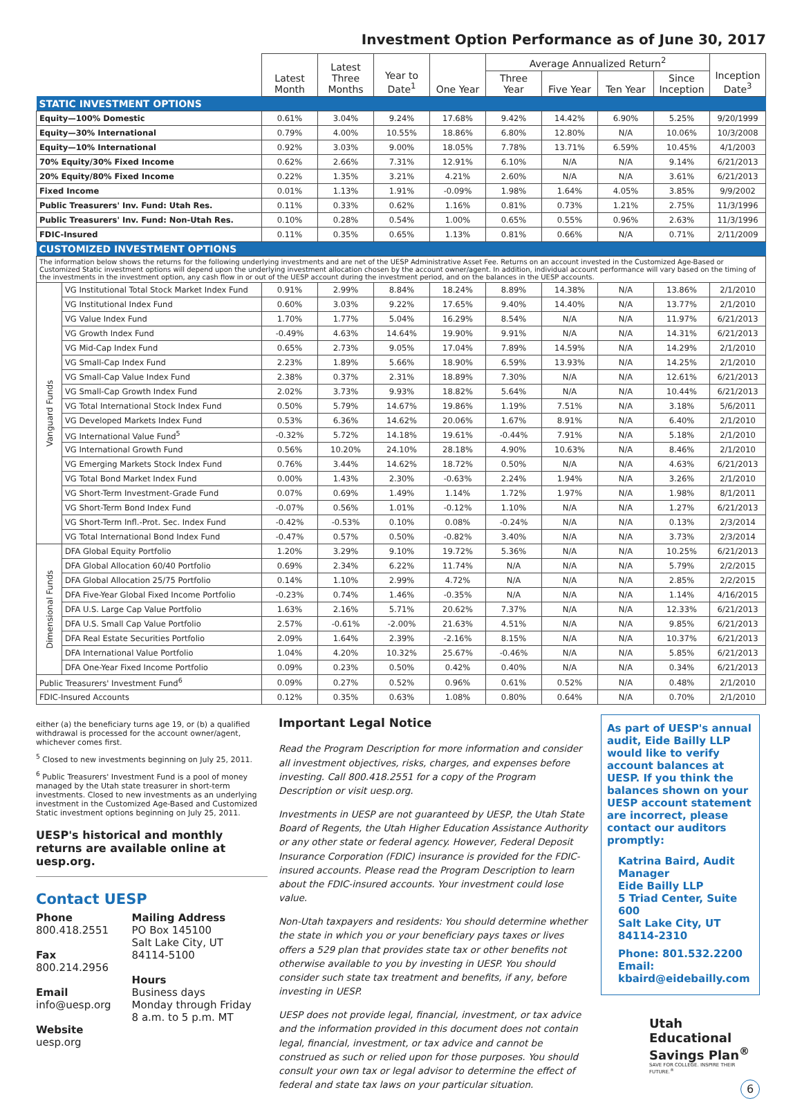Investment Option Performance as of June 30, 2017
| | | Latest Month | Latest Three Months | Year to Date<sup>1</sup> | One Year | Average Annualized Return<sup>2</sup> | | | | Inception Date<sup>3</sup> |
| --- | --- | --- | --- | --- | --- | --- | --- | --- | --- | --- |
| | | | | | | Three Year | Five Year | Ten Year | Since Inception | |
| STATIC INVESTMENT OPTIONS | | | | | | | | | | |
| Equity—100% Domestic | | 0.61% | 3.04% | 9.24% | 17.68% | 9.42% | 14.42% | 6.90% | 5.25% | 9/20/1999 |
| Equity—30% International | | 0.79% | 4.00% | 10.55% | 18.86% | 6.80% | 12.80% | N/A | 10.06% | 10/3/2008 |
| Equity—10% International | | 0.92% | 3.03% | 9.00% | 18.05% | 7.78% | 13.71% | 6.59% | 10.45% | 4/1/2003 |
| 70% Equity/30% Fixed Income | | 0.62% | 2.66% | 7.31% | 12.91% | 6.10% | N/A | N/A | 9.14% | 6/21/2013 |
| 20% Equity/80% Fixed Income | | 0.22% | 1.35% | 3.21% | 4.21% | 2.60% | N/A | N/A | 3.61% | 6/21/2013 |
| Fixed Income | | 0.01% | 1.13% | 1.91% | -0.09% | 1.98% | 1.64% | 4.05% | 3.85% | 9/9/2002 |
| Public Treasurers' Inv. Fund: Utah Res. | | 0.11% | 0.33% | 0.62% | 1.16% | 0.81% | 0.73% | 1.21% | 2.75% | 11/3/1996 |
| Public Treasurers' Inv. Fund: Non-Utah Res. | | 0.10% | 0.28% | 0.54% | 1.00% | 0.65% | 0.55% | 0.96% | 2.63% | 11/3/1996 |
| FDIC-Insured | | 0.11% | 0.35% | 0.65% | 1.13% | 0.81% | 0.66% | N/A | 0.71% | 2/11/2009 |
| CUSTOMIZED INVESTMENT OPTIONS | | | | | | | | | | |
| The information below shows the returns for the following underlying investments and are net of the UESP Administrative Asset Fee. Returns on an account invested in the Customized Age-Based or Customized Static investment options will depend upon the underlying investment allocation chosen by the account owner/agent. In addition, individual account performance will vary based on the timing of the investments in the investment option, any cash flow in or out of the UESP account during the investment period, and on the balances in the UESP accounts. | | | | | | | | | | |
| Vanguard Funds | VG Institutional Total Stock Market Index Fund | 0.91% | 2.99% | 8.84% | 18.24% | 8.89% | 14.38% | N/A | 13.86% | 2/1/2010 |
| | VG Institutional Index Fund | 0.60% | 3.03% | 9.22% | 17.65% | 9.40% | 14.40% | N/A | 13.77% | 2/1/2010 |
| | VG Value Index Fund | 1.70% | 1.77% | 5.04% | 16.29% | 8.54% | N/A | N/A | 11.97% | 6/21/2013 |
| | VG Growth Index Fund | -0.49% | 4.63% | 14.64% | 19.90% | 9.91% | N/A | N/A | 14.31% | 6/21/2013 |
| | VG Mid-Cap Index Fund | 0.65% | 2.73% | 9.05% | 17.04% | 7.89% | 14.59% | N/A | 14.29% | 2/1/2010 |
| | VG Small-Cap Index Fund | 2.23% | 1.89% | 5.66% | 18.90% | 6.59% | 13.93% | N/A | 14.25% | 2/1/2010 |
| | VG Small-Cap Value Index Fund | 2.38% | 0.37% | 2.31% | 18.89% | 7.30% | N/A | N/A | 12.61% | 6/21/2013 |
| | VG Small-Cap Growth Index Fund | 2.02% | 3.73% | 9.93% | 18.82% | 5.64% | N/A | N/A | 10.44% | 6/21/2013 |
| | VG Total International Stock Index Fund | 0.50% | 5.79% | 14.67% | 19.86% | 1.19% | 7.51% | N/A | 3.18% | 5/6/2011 |
| | VG Developed Markets Index Fund | 0.53% | 6.36% | 14.62% | 20.06% | 1.67% | 8.91% | N/A | 6.40% | 2/1/2010 |
| | VG International Value Fund<sup>5</sup> | -0.32% | 5.72% | 14.18% | 19.61% | -0.44% | 7.91% | N/A | 5.18% | 2/1/2010 |
| | VG International Growth Fund | 0.56% | 10.20% | 24.10% | 28.18% | 4.90% | 10.63% | N/A | 8.46% | 2/1/2010 |
| | VG Emerging Markets Stock Index Fund | 0.76% | 3.44% | 14.62% | 18.72% | 0.50% | N/A | N/A | 4.63% | 6/21/2013 |
| | VG Total Bond Market Index Fund | 0.00% | 1.43% | 2.30% | -0.63% | 2.24% | 1.94% | N/A | 3.26% | 2/1/2010 |
| | VG Short-Term Investment-Grade Fund | 0.07% | 0.69% | 1.49% | 1.14% | 1.72% | 1.97% | N/A | 1.98% | 8/1/2011 |
| | VG Short-Term Bond Index Fund | -0.07% | 0.56% | 1.01% | -0.12% | 1.10% | N/A | N/A | 1.27% | 6/21/2013 |
| | VG Short-Term Infl.-Prot. Sec. Index Fund | -0.42% | -0.53% | 0.10% | 0.08% | -0.24% | N/A | N/A | 0.13% | 2/3/2014 |
| | VG Total International Bond Index Fund | -0.47% | 0.57% | 0.50% | -0.82% | 3.40% | N/A | N/A | 3.73% | 2/3/2014 |
| Dimensional Funds | DFA Global Equity Portfolio | 1.20% | 3.29% | 9.10% | 19.72% | 5.36% | N/A | N/A | 10.25% | 6/21/2013 |
| | DFA Global Allocation 60/40 Portfolio | 0.69% | 2.34% | 6.22% | 11.74% | N/A | N/A | N/A | 5.79% | 2/2/2015 |
| | DFA Global Allocation 25/75 Portfolio | 0.14% | 1.10% | 2.99% | 4.72% | N/A | N/A | N/A | 2.85% | 2/2/2015 |
| | DFA Five-Year Global Fixed Income Portfolio | -0.23% | 0.74% | 1.46% | -0.35% | N/A | N/A | N/A | 1.14% | 4/16/2015 |
| | DFA U.S. Large Cap Value Portfolio | 1.63% | 2.16% | 5.71% | 20.62% | 7.37% | N/A | N/A | 12.33% | 6/21/2013 |
| | DFA U.S. Small Cap Value Portfolio | 2.57% | -0.61% | -2.00% | 21.63% | 4.51% | N/A | N/A | 9.85% | 6/21/2013 |
| | DFA Real Estate Securities Portfolio | 2.09% | 1.64% | 2.39% | -2.16% | 8.15% | N/A | N/A | 10.37% | 6/21/2013 |
| | DFA International Value Portfolio | 1.04% | 4.20% | 10.32% | 25.67% | -0.46% | N/A | N/A | 5.85% | 6/21/2013 |
| | DFA One-Year Fixed Income Portfolio | 0.09% | 0.23% | 0.50% | 0.42% | 0.40% | N/A | N/A | 0.34% | 6/21/2013 |
| Public Treasurers' Investment Fund<sup>6</sup> | | 0.09% | 0.27% | 0.52% | 0.96% | 0.61% | 0.52% | N/A | 0.48% | 2/1/2010 |
| FDIC-Insured Accounts | | 0.12% | 0.35% | 0.63% | 1.08% | 0.80% | 0.64% | N/A | 0.70% | 2/1/2010 |
either (a) the beneficiary turns age 19, or (b) a qualified withdrawal is processed for the account owner/agent, whichever comes first.
<sup>5</sup> Closed to new investments beginning on July 25, 2011.
<sup>6</sup> Public Treasurers' Investment Fund is a pool of money managed by the Utah state treasurer in short-term investments. Closed to new investments as an underlying investment in the Customized Age-Based and Customized Static investment options beginning on July 25, 2011.
UESP's historical and monthly returns are available online at uesp.org.
Contact UESP
Phone
800.418.2551
Fax
800.214.2956
Email
info@uesp.org
Website
uesp.org
Mailing Address
PO Box 145100
Salt Lake City, UT
84114-5100
Hours
Business days
Monday through Friday
8 a.m. to 5 p.m. MT
Important Legal Notice
Read the Program Description for more information and consider all investment objectives, risks, charges, and expenses before investing. Call 800.418.2551 for a copy of the Program Description or visit uesp.org.
Investments in UESP are not guaranteed by UESP, the Utah State Board of Regents, the Utah Higher Education Assistance Authority or any other state or federal agency. However, Federal Deposit Insurance Corporation (FDIC) insurance is provided for the FDIC-insured accounts. Please read the Program Description to learn about the FDIC-insured accounts. Your investment could lose value.
Non-Utah taxpayers and residents: You should determine whether the state in which you or your beneficiary pays taxes or lives offers a 529 plan that provides state tax or other benefits not otherwise available to you by investing in UESP. You should consider such state tax treatment and benefits, if any, before investing in UESP.
UESP does not provide legal, financial, investment, or tax advice and the information provided in this document does not contain legal, financial, investment, or tax advice and cannot be construed as such or relied upon for those purposes. You should consult your own tax or legal advisor to determine the effect of federal and state tax laws on your particular situation.
As part of UESP's annual audit, Eide Bailly LLP would like to verify account balances at UESP. If you think the balances shown on your UESP account statement are incorrect, please contact our auditors promptly:
Katrina Baird, Audit Manager
Eide Bailly LLP
5 Triad Center, Suite 600
Salt Lake City, UT 84114-2310
Phone: 801.532.2200
Email: kbaird@eidebailly.com
Utah Educational
Savings Plan<sup>®</sup>
SAVE FOR COLLEGE. INSPIRE THEIR FUTURE.<sup>®</sup>
6